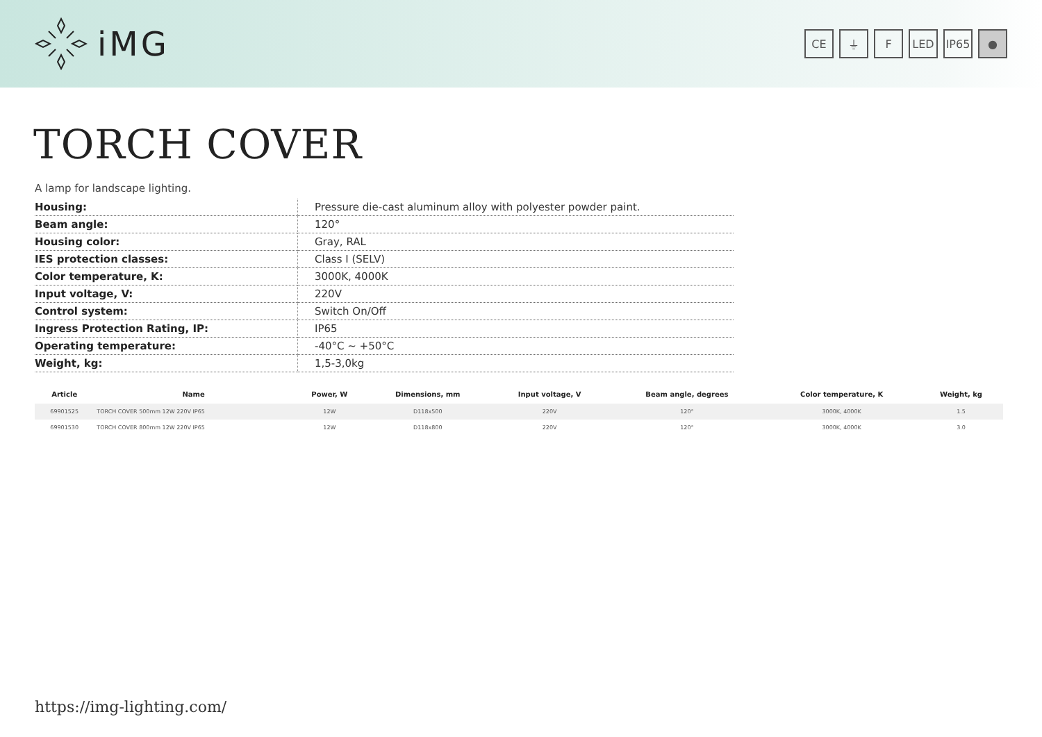iMG
CE ⏚ F LED IP65
●
TORCH COVER
A lamp for landscape lighting.
| Housing: | Pressure die-cast aluminum alloy with polyester powder paint. |
| Beam angle: | 120° |
| Housing color: | Gray, RAL |
| IES protection classes: | Class I (SELV) |
| Color temperature, K: | 3000K, 4000K |
| Input voltage, V: | 220V |
| Control system: | Switch On/Off |
| Ingress Protection Rating, IP: | IP65 |
| Operating temperature: | -40°C ~ +50°C |
| Weight, kg: | 1,5-3,0kg |
| Article | Name | Power, W | Dimensions, mm | Input voltage, V | Beam angle, degrees | Color temperature, K | Weight, kg |
| --- | --- | --- | --- | --- | --- | --- | --- |
| 69901525 | TORCH COVER 500mm 12W 220V IP65 | 12W | D118x500 | 220V | 120° | 3000K, 4000K | 1.5 |
| 69901530 | TORCH COVER 800mm 12W 220V IP65 | 12W | D118x800 | 220V | 120° | 3000K, 4000K | 3.0 |
https://img-lighting.com/